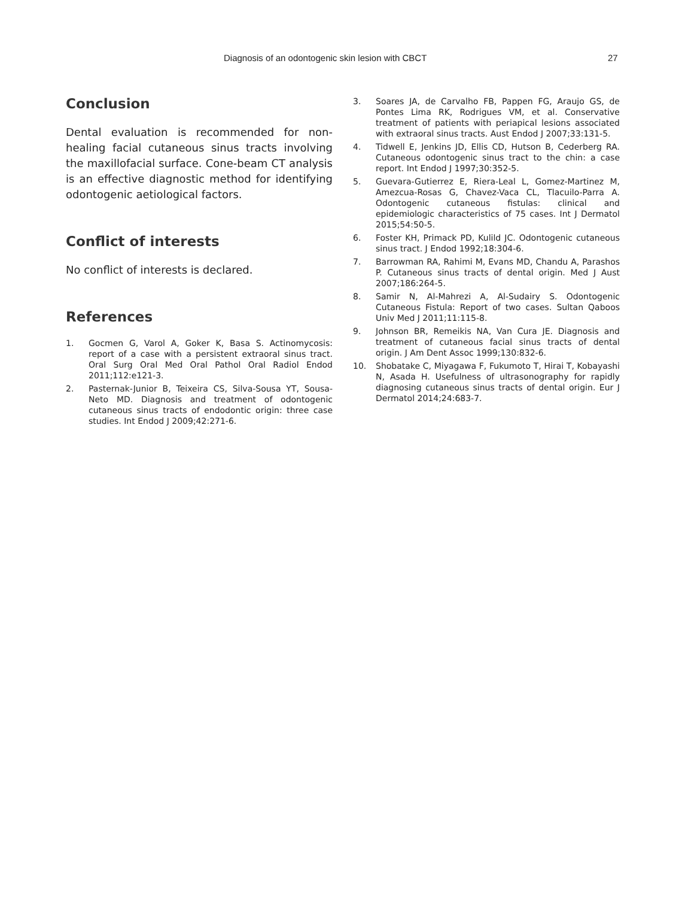Diagnosis of an odontogenic skin lesion with CBCT 27
Conclusion
Dental evaluation is recommended for non-healing facial cutaneous sinus tracts involving the maxillofacial surface. Cone-beam CT analysis is an effective diagnostic method for identifying odontogenic aetiological factors.
Conflict of interests
No conflict of interests is declared.
References
1. Gocmen G, Varol A, Goker K, Basa S. Actinomycosis: report of a case with a persistent extraoral sinus tract. Oral Surg Oral Med Oral Pathol Oral Radiol Endod 2011;112:e121-3.
2. Pasternak-Junior B, Teixeira CS, Silva-Sousa YT, Sousa-Neto MD. Diagnosis and treatment of odontogenic cutaneous sinus tracts of endodontic origin: three case studies. Int Endod J 2009;42:271-6.
3. Soares JA, de Carvalho FB, Pappen FG, Araujo GS, de Pontes Lima RK, Rodrigues VM, et al. Conservative treatment of patients with periapical lesions associated with extraoral sinus tracts. Aust Endod J 2007;33:131-5.
4. Tidwell E, Jenkins JD, Ellis CD, Hutson B, Cederberg RA. Cutaneous odontogenic sinus tract to the chin: a case report. Int Endod J 1997;30:352-5.
5. Guevara-Gutierrez E, Riera-Leal L, Gomez-Martinez M, Amezcua-Rosas G, Chavez-Vaca CL, Tlacuilo-Parra A. Odontogenic cutaneous fistulas: clinical and epidemiologic characteristics of 75 cases. Int J Dermatol 2015;54:50-5.
6. Foster KH, Primack PD, Kulild JC. Odontogenic cutaneous sinus tract. J Endod 1992;18:304-6.
7. Barrowman RA, Rahimi M, Evans MD, Chandu A, Parashos P. Cutaneous sinus tracts of dental origin. Med J Aust 2007;186:264-5.
8. Samir N, Al-Mahrezi A, Al-Sudairy S. Odontogenic Cutaneous Fistula: Report of two cases. Sultan Qaboos Univ Med J 2011;11:115-8.
9. Johnson BR, Remeikis NA, Van Cura JE. Diagnosis and treatment of cutaneous facial sinus tracts of dental origin. J Am Dent Assoc 1999;130:832-6.
10. Shobatake C, Miyagawa F, Fukumoto T, Hirai T, Kobayashi N, Asada H. Usefulness of ultrasonography for rapidly diagnosing cutaneous sinus tracts of dental origin. Eur J Dermatol 2014;24:683-7.